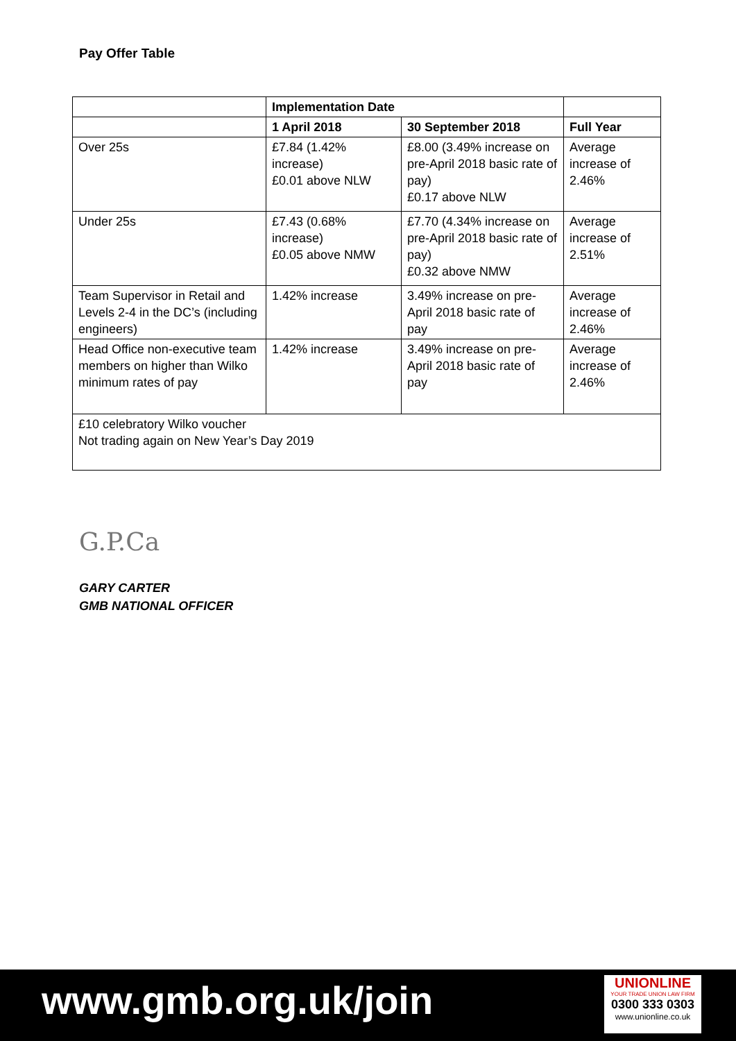Pay Offer Table
| | Implementation Date | | |
| | 1 April 2018 | 30 September 2018 | Full Year |
| Over 25s | £7.84 (1.42% increase) £0.01 above NLW | £8.00 (3.49% increase on pre-April 2018 basic rate of pay) £0.17 above NLW | Average increase of 2.46% |
| Under 25s | £7.43 (0.68% increase) £0.05 above NMW | £7.70 (4.34% increase on pre-April 2018 basic rate of pay) £0.32 above NMW | Average increase of 2.51% |
| Team Supervisor in Retail and Levels 2-4 in the DC’s (including engineers) | 1.42% increase | 3.49% increase on pre-April 2018 basic rate of pay | Average increase of 2.46% |
| Head Office non-executive team members on higher than Wilko minimum rates of pay | 1.42% increase | 3.49% increase on pre-April 2018 basic rate of pay | Average increase of 2.46% |
| £10 celebratory Wilko voucher Not trading again on New Year’s Day 2019 | | | |
G.P.Ca
GARY CARTER
GMB NATIONAL OFFICER
www.gmb.org.uk/join
UNIONLINE
YOUR TRADE UNION LAW FIRM
0300 333 0303
www.unionline.co.uk